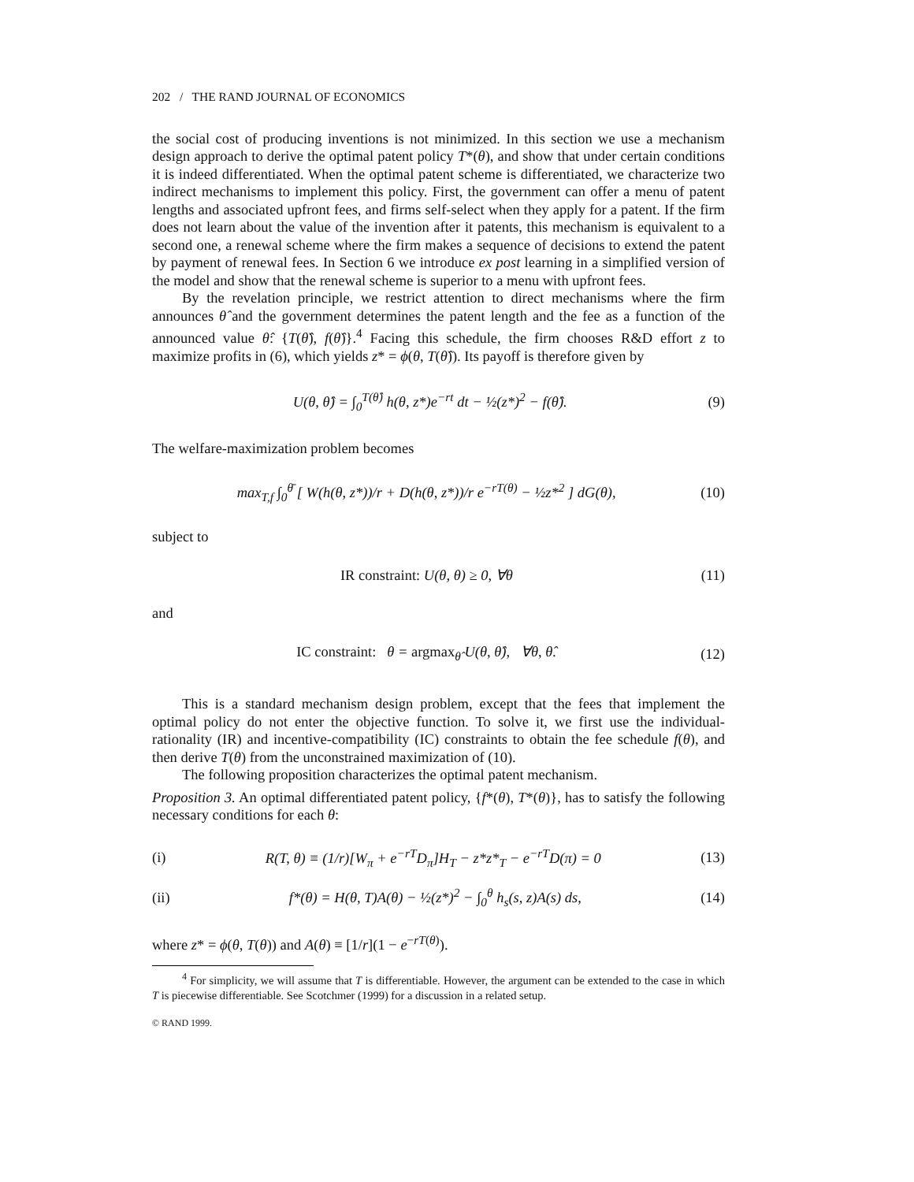202 / THE RAND JOURNAL OF ECONOMICS
the social cost of producing inventions is not minimized. In this section we use a mechanism design approach to derive the optimal patent policy T*(θ), and show that under certain conditions it is indeed differentiated. When the optimal patent scheme is differentiated, we characterize two indirect mechanisms to implement this policy. First, the government can offer a menu of patent lengths and associated upfront fees, and firms self-select when they apply for a patent. If the firm does not learn about the value of the invention after it patents, this mechanism is equivalent to a second one, a renewal scheme where the firm makes a sequence of decisions to extend the patent by payment of renewal fees. In Section 6 we introduce ex post learning in a simplified version of the model and show that the renewal scheme is superior to a menu with upfront fees.
By the revelation principle, we restrict attention to direct mechanisms where the firm announces θ̂ and the government determines the patent length and the fee as a function of the announced value θ̂: {T(θ̂), f(θ̂)}.<sup>4</sup> Facing this schedule, the firm chooses R&D effort z to maximize profits in (6), which yields z* = ϕ(θ, T(θ̂)). Its payoff is therefore given by
U(θ, θ̂) = ∫<sub>0</sub><sup>T(θ̂)</sup> h(θ, z*)e<sup>−rt</sup> dt − ½(z*)<sup>2</sup> − f(θ̂). (9)
The welfare-maximization problem becomes
max<sub>T,f</sub> ∫<sub>0</sub><sup>θ̄</sup> [ W(h(θ, z*))/r + D(h(θ, z*))/r e<sup>−rT(θ)</sup> − ½z*<sup>2</sup> ] dG(θ), (10)
subject to
IR constraint: U(θ, θ) ≥ 0, ∀θ (11)
and
IC constraint: θ = argmax<sub>θ̂</sub> U(θ, θ̂), ∀θ, θ̂. (12)
This is a standard mechanism design problem, except that the fees that implement the optimal policy do not enter the objective function. To solve it, we first use the individual-rationality (IR) and incentive-compatibility (IC) constraints to obtain the fee schedule f(θ), and then derive T(θ) from the unconstrained maximization of (10).
The following proposition characterizes the optimal patent mechanism.
Proposition 3. An optimal differentiated patent policy, {f*(θ), T*(θ)}, has to satisfy the following necessary conditions for each θ:
(i) R(T, θ) ≡ (1/r)[W<sub>π</sub> + e<sup>−rT</sup>D<sub>π</sub>]H<sub>T</sub> − z*z*<sub>T</sub> − e<sup>−rT</sup>D(π) = 0 (13)
(ii) f*(θ) = H(θ, T)A(θ) − ½(z*)<sup>2</sup> − ∫<sub>0</sub><sup>θ</sup> h<sub>s</sub>(s, z)A(s) ds, (14)
where z* = ϕ(θ, T(θ)) and A(θ) ≡ [1/r](1 − e<sup>−rT(θ)</sup>).
<sup>4</sup> For simplicity, we will assume that T is differentiable. However, the argument can be extended to the case in which T is piecewise differentiable. See Scotchmer (1999) for a discussion in a related setup.
© RAND 1999.